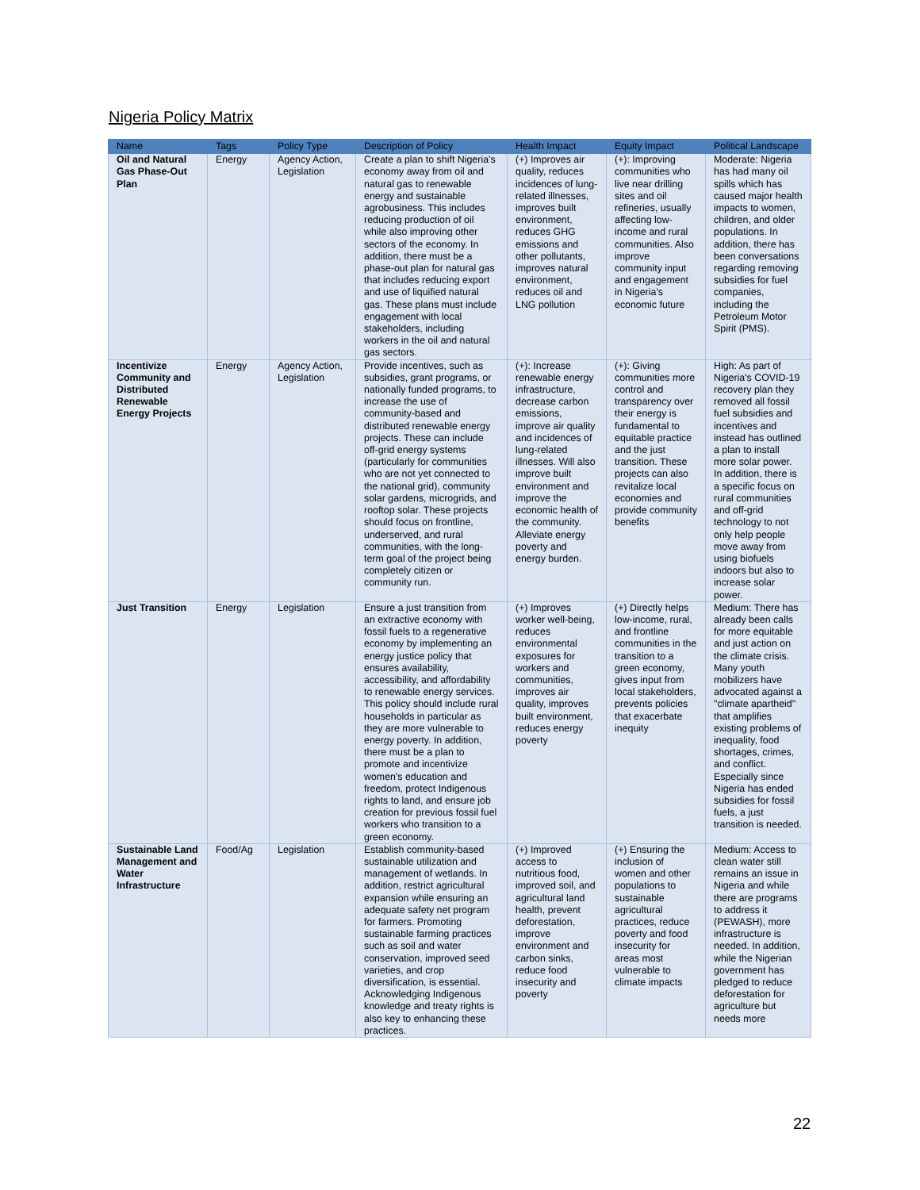Nigeria Policy Matrix
| Name | Tags | Policy Type | Description of Policy | Health Impact | Equity Impact | Political Landscape |
| --- | --- | --- | --- | --- | --- | --- |
| Oil and Natural Gas Phase-Out Plan | Energy | Agency Action, Legislation | Create a plan to shift Nigeria’s economy away from oil and natural gas to renewable energy and sustainable agrobusiness. This includes reducing production of oil while also improving other sectors of the economy. In addition, there must be a phase-out plan for natural gas that includes reducing export and use of liquified natural gas. These plans must include engagement with local stakeholders, including workers in the oil and natural gas sectors. | (+) Improves air quality, reduces incidences of lung-related illnesses, improves built environment, reduces GHG emissions and other pollutants, improves natural environment, reduces oil and LNG pollution | (+): Improving communities who live near drilling sites and oil refineries, usually affecting low-income and rural communities. Also improve community input and engagement in Nigeria’s economic future | Moderate: Nigeria has had many oil spills which has caused major health impacts to women, children, and older populations. In addition, there has been conversations regarding removing subsidies for fuel companies, including the Petroleum Motor Spirit (PMS). |
| Incentivize Community and Distributed Renewable Energy Projects | Energy | Agency Action, Legislation | Provide incentives, such as subsidies, grant programs, or nationally funded programs, to increase the use of community-based and distributed renewable energy projects. These can include off-grid energy systems (particularly for communities who are not yet connected to the national grid), community solar gardens, microgrids, and rooftop solar. These projects should focus on frontline, underserved, and rural communities, with the long-term goal of the project being completely citizen or community run. | (+): Increase renewable energy infrastructure, decrease carbon emissions, improve air quality and incidences of lung-related illnesses. Will also improve built environment and improve the economic health of the community. Alleviate energy poverty and energy burden. | (+): Giving communities more control and transparency over their energy is fundamental to equitable practice and the just transition. These projects can also revitalize local economies and provide community benefits | High: As part of Nigeria's COVID-19 recovery plan they removed all fossil fuel subsidies and incentives and instead has outlined a plan to install more solar power. In addition, there is a specific focus on rural communities and off-grid technology to not only help people move away from using biofuels indoors but also to increase solar power. |
| Just Transition | Energy | Legislation | Ensure a just transition from an extractive economy with fossil fuels to a regenerative economy by implementing an energy justice policy that ensures availability, accessibility, and affordability to renewable energy services. This policy should include rural households in particular as they are more vulnerable to energy poverty. In addition, there must be a plan to promote and incentivize women's education and freedom, protect Indigenous rights to land, and ensure job creation for previous fossil fuel workers who transition to a green economy. | (+) Improves worker well-being, reduces environmental exposures for workers and communities, improves air quality, improves built environment, reduces energy poverty | (+) Directly helps low-income, rural, and frontline communities in the transition to a green economy, gives input from local stakeholders, prevents policies that exacerbate inequity | Medium: There has already been calls for more equitable and just action on the climate crisis. Many youth mobilizers have advocated against a "climate apartheid" that amplifies existing problems of inequality, food shortages, crimes, and conflict. Especially since Nigeria has ended subsidies for fossil fuels, a just transition is needed. |
| Sustainable Land Management and Water Infrastructure | Food/Ag | Legislation | Establish community-based sustainable utilization and management of wetlands. In addition, restrict agricultural expansion while ensuring an adequate safety net program for farmers. Promoting sustainable farming practices such as soil and water conservation, improved seed varieties, and crop diversification, is essential. Acknowledging Indigenous knowledge and treaty rights is also key to enhancing these practices. | (+) Improved access to nutritious food, improved soil, and agricultural land health, prevent deforestation, improve environment and carbon sinks, reduce food insecurity and poverty | (+) Ensuring the inclusion of women and other populations to sustainable agricultural practices, reduce poverty and food insecurity for areas most vulnerable to climate impacts | Medium: Access to clean water still remains an issue in Nigeria and while there are programs to address it (PEWASH), more infrastructure is needed. In addition, while the Nigerian government has pledged to reduce deforestation for agriculture but needs more |
22